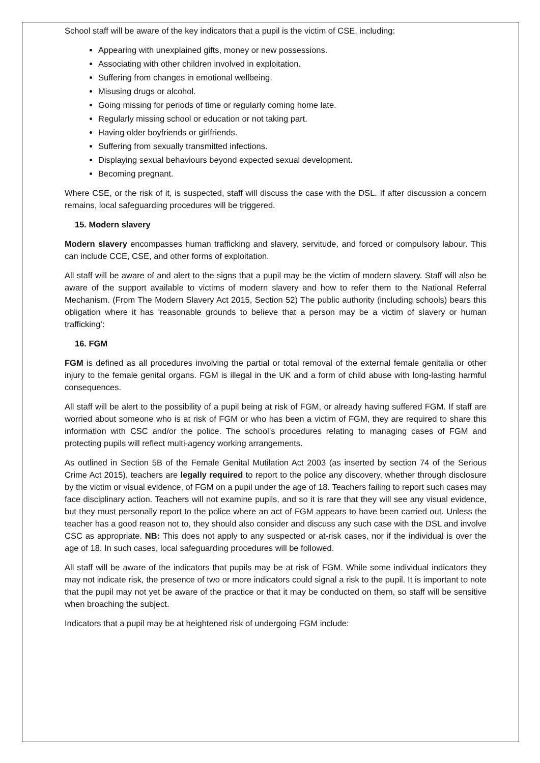School staff will be aware of the key indicators that a pupil is the victim of CSE, including:
Appearing with unexplained gifts, money or new possessions.
Associating with other children involved in exploitation.
Suffering from changes in emotional wellbeing.
Misusing drugs or alcohol.
Going missing for periods of time or regularly coming home late.
Regularly missing school or education or not taking part.
Having older boyfriends or girlfriends.
Suffering from sexually transmitted infections.
Displaying sexual behaviours beyond expected sexual development.
Becoming pregnant.
Where CSE, or the risk of it, is suspected, staff will discuss the case with the DSL. If after discussion a concern remains, local safeguarding procedures will be triggered.
15. Modern slavery
Modern slavery encompasses human trafficking and slavery, servitude, and forced or compulsory labour. This can include CCE, CSE, and other forms of exploitation.
All staff will be aware of and alert to the signs that a pupil may be the victim of modern slavery. Staff will also be aware of the support available to victims of modern slavery and how to refer them to the National Referral Mechanism. (From The Modern Slavery Act 2015, Section 52) The public authority (including schools) bears this obligation where it has ‘reasonable grounds to believe that a person may be a victim of slavery or human trafficking’:
16. FGM
FGM is defined as all procedures involving the partial or total removal of the external female genitalia or other injury to the female genital organs. FGM is illegal in the UK and a form of child abuse with long-lasting harmful consequences.
All staff will be alert to the possibility of a pupil being at risk of FGM, or already having suffered FGM. If staff are worried about someone who is at risk of FGM or who has been a victim of FGM, they are required to share this information with CSC and/or the police. The school’s procedures relating to managing cases of FGM and protecting pupils will reflect multi-agency working arrangements.
As outlined in Section 5B of the Female Genital Mutilation Act 2003 (as inserted by section 74 of the Serious Crime Act 2015), teachers are legally required to report to the police any discovery, whether through disclosure by the victim or visual evidence, of FGM on a pupil under the age of 18. Teachers failing to report such cases may face disciplinary action. Teachers will not examine pupils, and so it is rare that they will see any visual evidence, but they must personally report to the police where an act of FGM appears to have been carried out. Unless the teacher has a good reason not to, they should also consider and discuss any such case with the DSL and involve CSC as appropriate. NB: This does not apply to any suspected or at-risk cases, nor if the individual is over the age of 18. In such cases, local safeguarding procedures will be followed.
All staff will be aware of the indicators that pupils may be at risk of FGM. While some individual indicators they may not indicate risk, the presence of two or more indicators could signal a risk to the pupil. It is important to note that the pupil may not yet be aware of the practice or that it may be conducted on them, so staff will be sensitive when broaching the subject.
Indicators that a pupil may be at heightened risk of undergoing FGM include: